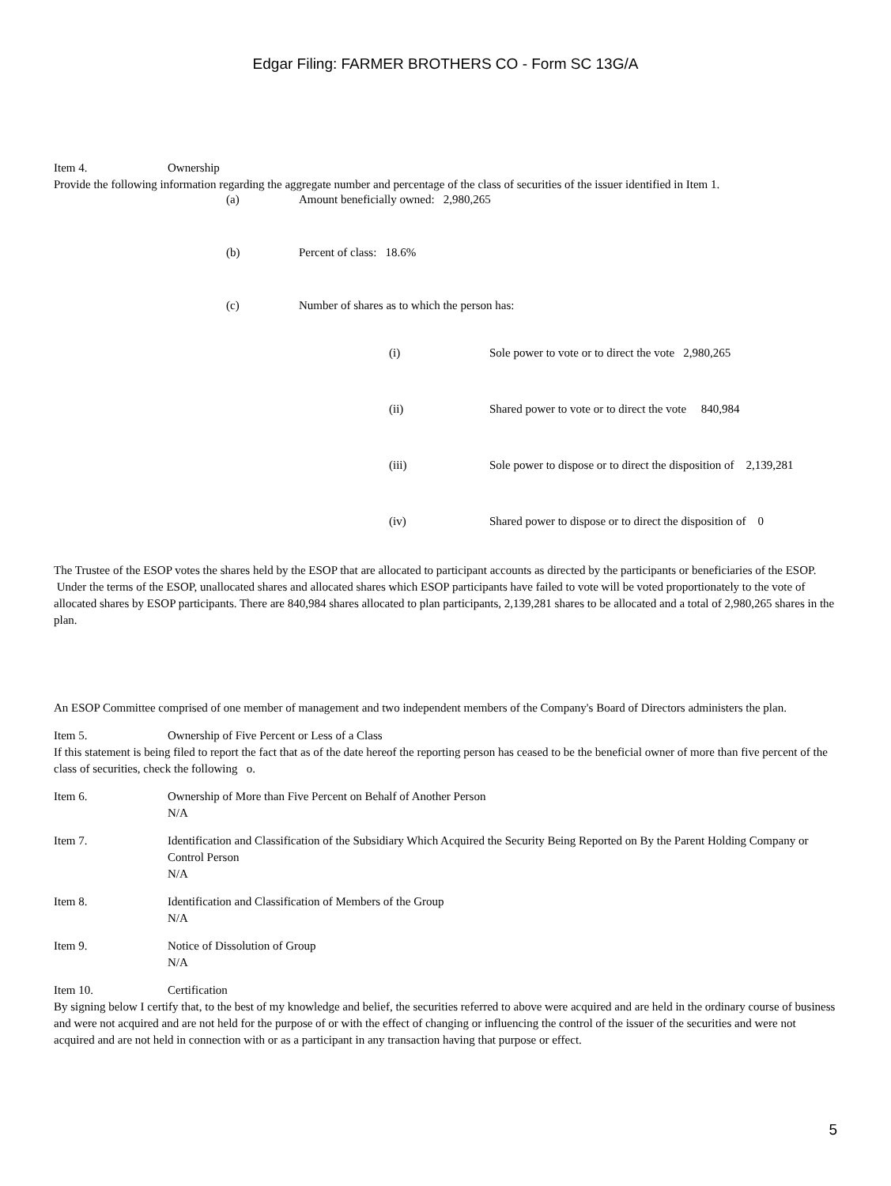Edgar Filing: FARMER BROTHERS CO - Form SC 13G/A
Item 4. Ownership
Provide the following information regarding the aggregate number and percentage of the class of securities of the issuer identified in Item 1.
(a) Amount beneficially owned: 2,980,265
(b) Percent of class: 18.6%
(c) Number of shares as to which the person has:
(i) Sole power to vote or to direct the vote 2,980,265
(ii) Shared power to vote or to direct the vote 840,984
(iii) Sole power to dispose or to direct the disposition of 2,139,281
(iv) Shared power to dispose or to direct the disposition of 0
The Trustee of the ESOP votes the shares held by the ESOP that are allocated to participant accounts as directed by the participants or beneficiaries of the ESOP. Under the terms of the ESOP, unallocated shares and allocated shares which ESOP participants have failed to vote will be voted proportionately to the vote of allocated shares by ESOP participants. There are 840,984 shares allocated to plan participants, 2,139,281 shares to be allocated and a total of 2,980,265 shares in the plan.
An ESOP Committee comprised of one member of management and two independent members of the Company's Board of Directors administers the plan.
Item 5. Ownership of Five Percent or Less of a Class
If this statement is being filed to report the fact that as of the date hereof the reporting person has ceased to be the beneficial owner of more than five percent of the class of securities, check the following o.
Item 6. Ownership of More than Five Percent on Behalf of Another Person
N/A
Item 7. Identification and Classification of the Subsidiary Which Acquired the Security Being Reported on By the Parent Holding Company or Control Person
N/A
Item 8. Identification and Classification of Members of the Group
N/A
Item 9. Notice of Dissolution of Group
N/A
Item 10. Certification
By signing below I certify that, to the best of my knowledge and belief, the securities referred to above were acquired and are held in the ordinary course of business and were not acquired and are not held for the purpose of or with the effect of changing or influencing the control of the issuer of the securities and were not acquired and are not held in connection with or as a participant in any transaction having that purpose or effect.
5